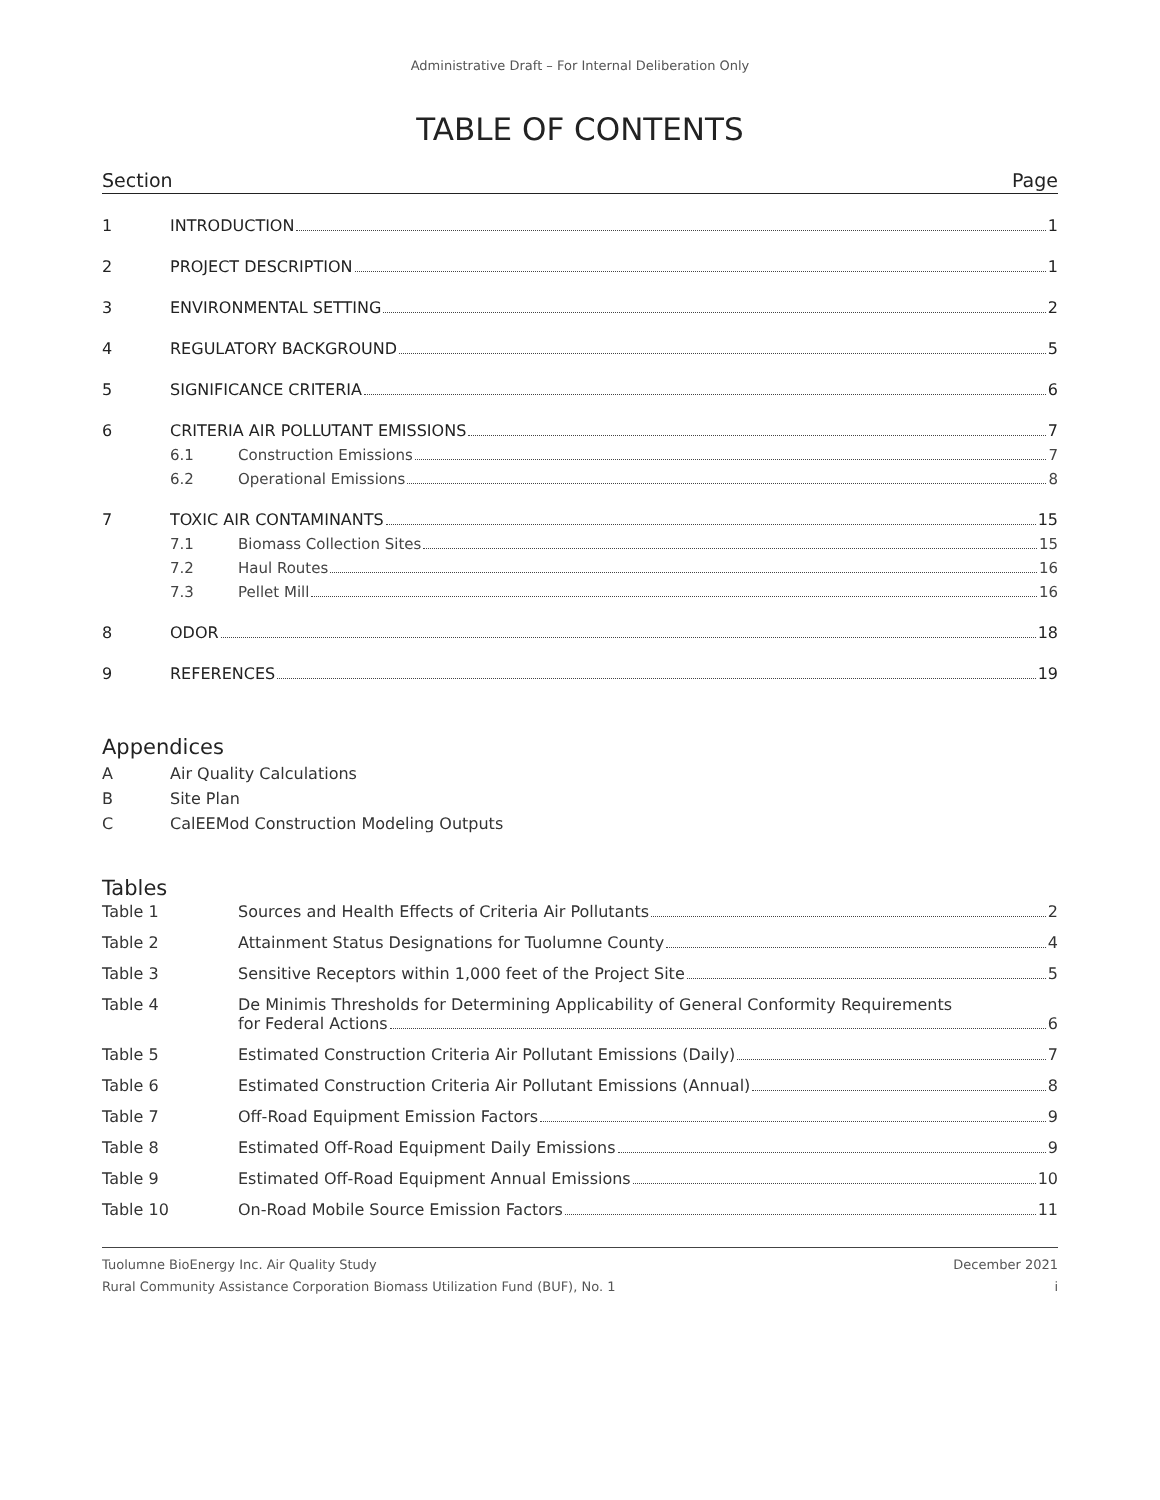Administrative Draft – For Internal Deliberation Only
TABLE OF CONTENTS
Section Page
1 INTRODUCTION 1
2 PROJECT DESCRIPTION 1
3 ENVIRONMENTAL SETTING 2
4 REGULATORY BACKGROUND 5
5 SIGNIFICANCE CRITERIA 6
6 CRITERIA AIR POLLUTANT EMISSIONS 7
6.1 Construction Emissions 7
6.2 Operational Emissions 8
7 TOXIC AIR CONTAMINANTS 15
7.1 Biomass Collection Sites 15
7.2 Haul Routes 16
7.3 Pellet Mill 16
8 ODOR 18
9 REFERENCES 19
Appendices
A Air Quality Calculations
B Site Plan
C CalEEMod Construction Modeling Outputs
Tables
Table 1 Sources and Health Effects of Criteria Air Pollutants 2
Table 2 Attainment Status Designations for Tuolumne County 4
Table 3 Sensitive Receptors within 1,000 feet of the Project Site 5
Table 4 De Minimis Thresholds for Determining Applicability of General Conformity Requirements
for Federal Actions 6
Table 5 Estimated Construction Criteria Air Pollutant Emissions (Daily) 7
Table 6 Estimated Construction Criteria Air Pollutant Emissions (Annual) 8
Table 7 Off-Road Equipment Emission Factors 9
Table 8 Estimated Off-Road Equipment Daily Emissions 9
Table 9 Estimated Off-Road Equipment Annual Emissions 10
Table 10 On-Road Mobile Source Emission Factors 11
Tuolumne BioEnergy Inc. Air Quality Study
Rural Community Assistance Corporation Biomass Utilization Fund (BUF), No. 1
December 2021
i